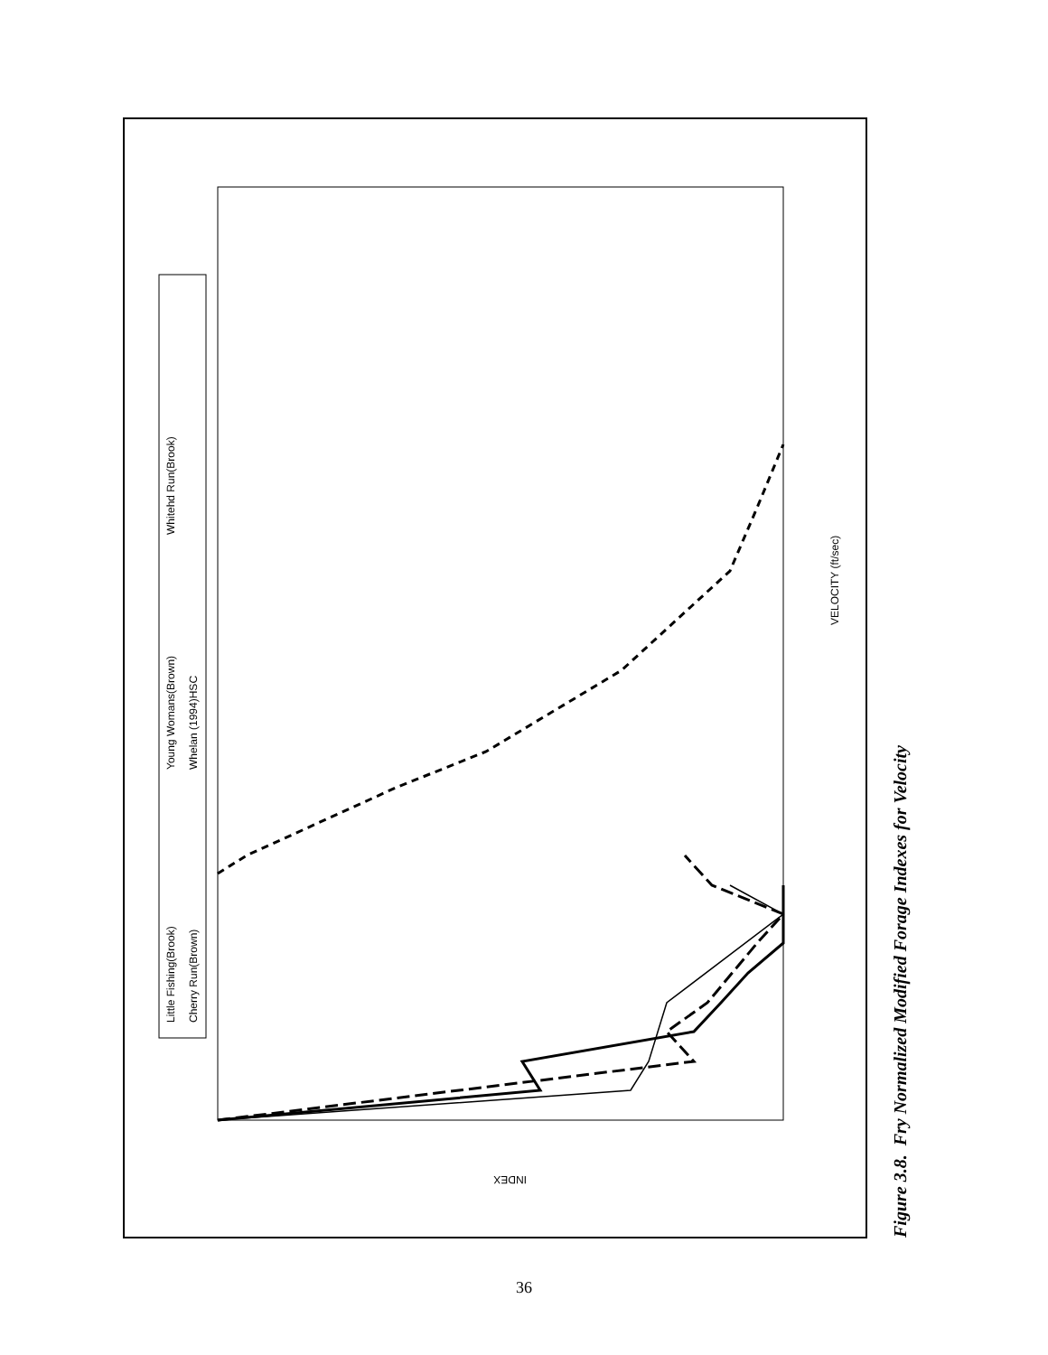Little Fishing(Brook)
Cherry Run(Brown)
Young Womans(Brown)
Whelan (1994)HSC
Whitehd Run(Brook)
VELOCITY (ft/sec)
INDEX
Figure 3.8. Fry Normalized Modified Forage Indexes for Velocity
36